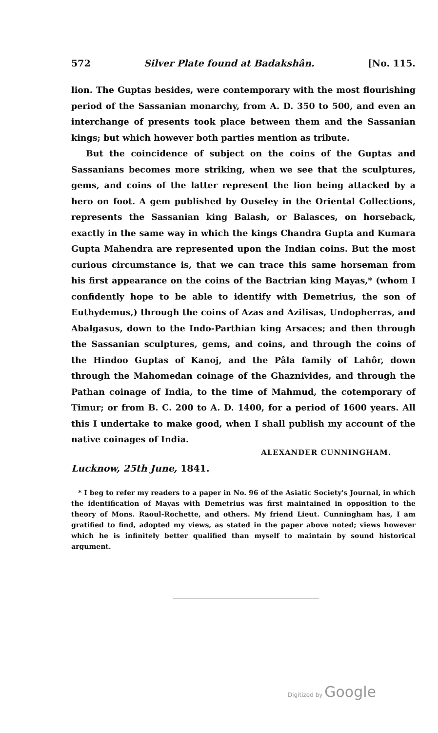572 Silver Plate found at Badakshân. [No. 115.
lion. The Guptas besides, were contemporary with the most flourishing period of the Sassanian monarchy, from A. D. 350 to 500, and even an interchange of presents took place between them and the Sassanian kings; but which however both parties mention as tribute.
But the coincidence of subject on the coins of the Guptas and Sassanians becomes more striking, when we see that the sculptures, gems, and coins of the latter represent the lion being attacked by a hero on foot. A gem published by Ouseley in the Oriental Collections, represents the Sassanian king Balash, or Balasces, on horseback, exactly in the same way in which the kings Chandra Gupta and Kumara Gupta Mahendra are represented upon the Indian coins. But the most curious circumstance is, that we can trace this same horseman from his first appearance on the coins of the Bactrian king Mayas,* (whom I confidently hope to be able to identify with Demetrius, the son of Euthydemus,) through the coins of Azas and Azilisas, Undopherras, and Abalgasus, down to the Indo-Parthian king Arsaces; and then through the Sassanian sculptures, gems, and coins, and through the coins of the Hindoo Guptas of Kanoj, and the Pâla family of Lahôr, down through the Mahomedan coinage of the Ghaznivides, and through the Pathan coinage of India, to the time of Mahmud, the cotemporary of Timur; or from B. C. 200 to A. D. 1400, for a period of 1600 years. All this I undertake to make good, when I shall publish my account of the native coinages of India.
ALEXANDER CUNNINGHAM.
Lucknow, 25th June, 1841.
* I beg to refer my readers to a paper in No. 96 of the Asiatic Society's Journal, in which the identification of Mayas with Demetrius was first maintained in opposition to the theory of Mons. Raoul-Rochette, and others. My friend Lieut. Cunningham has, I am gratified to find, adopted my views, as stated in the paper above noted; views however which he is infinitely better qualified than myself to maintain by sound historical argument.
Digitized by Google